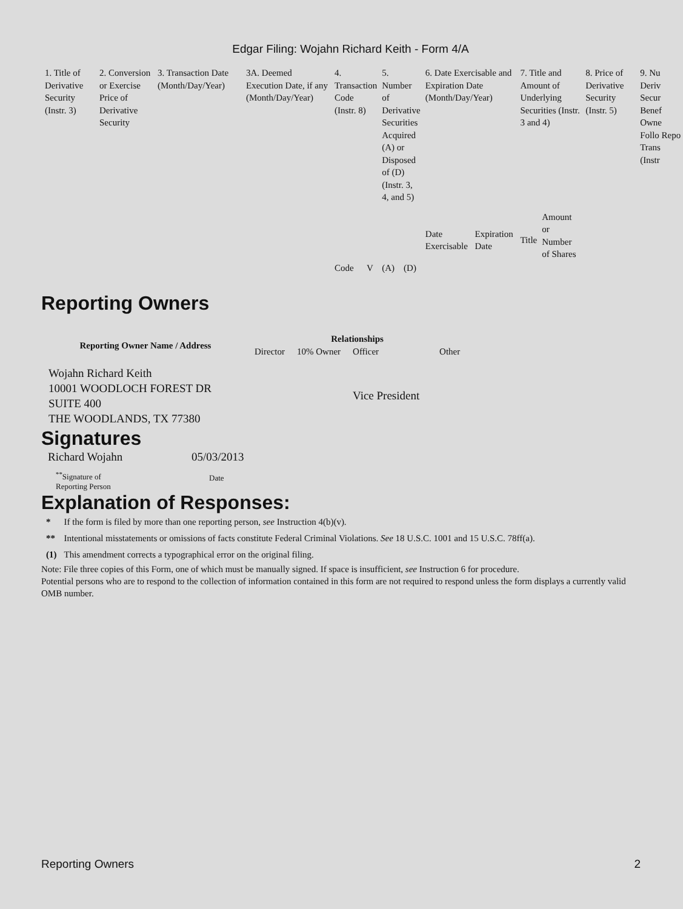Edgar Filing: Wojahn Richard Keith - Form 4/A
| 1. Title of Derivative Security (Instr. 3) | 2. Conversion or Exercise Price of Derivative Security | 3. Transaction Date (Month/Day/Year) | 3A. Deemed Execution Date, if any (Month/Day/Year) | 4. Transaction Code (Instr. 8) | | 5. Number of Derivative Securities Acquired (A) or Disposed of (D) (Instr. 3, 4, and 5) | | 6. Date Exercisable and Expiration Date (Month/Day/Year) | | 7. Title and Amount of Underlying Securities (Instr. 3 and 4) | | 8. Price of Derivative Security (Instr. 5) | 9. Nu Deriv Secur Benef Owne Follo Repo Trans (Instr |
| | | | | Code | V | (A) | (D) | Date Exercisable | Expiration Date | Title | Amount or Number of Shares | | |
Reporting Owners
| Reporting Owner Name / Address | Relationships | | | |
| --- | --- | --- | --- | --- |
| | Director | 10% Owner | Officer | Other |
| Wojahn Richard Keith 10001 WOODLOCH FOREST DR SUITE 400 THE WOODLANDS, TX 77380 | | | Vice President | |
Signatures
| Richard Wojahn | 05/03/2013 |
| <sup>**</sup> Signature of Reporting Person | Date |
Explanation of Responses:
| * | If the form is filed by more than one reporting person, see Instruction 4(b)(v). |
| ** | Intentional misstatements or omissions of facts constitute Federal Criminal Violations. See 18 U.S.C. 1001 and 15 U.S.C. 78ff(a). |
| (1) | This amendment corrects a typographical error on the original filing. |
Note: File three copies of this Form, one of which must be manually signed. If space is insufficient, see Instruction 6 for procedure.
Potential persons who are to respond to the collection of information contained in this form are not required to respond unless the form displays a currently valid OMB number.
Reporting Owners 2